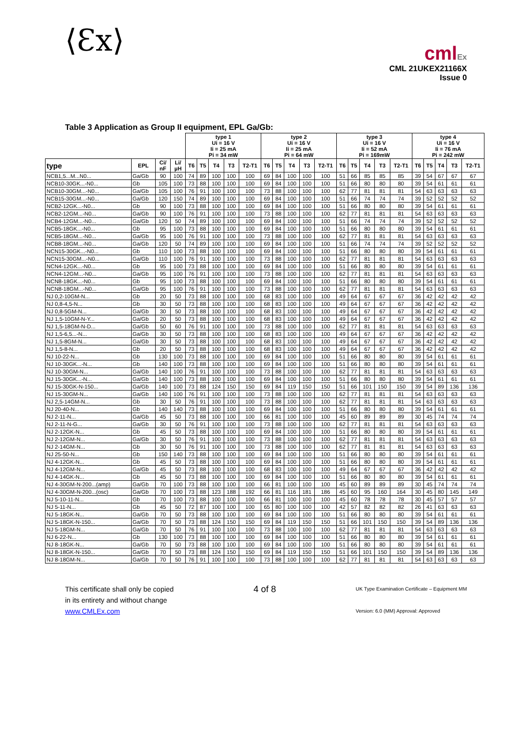⟨Ɛx⟩
cmlEx
CML 21UKEX21166X
Issue 0
Table 3 Application as Group II equipment, EPL Ga/Gb:
| | | | | type 1 Ui = 16 V Ii = 25 mA Pi = 34 mW | | | | | type 2 Ui = 16 V Ii = 25 mA Pi = 64 mW | | | | | type 3 Ui = 16 V Ii = 52 mA Pi = 169mW | | | | | type 4 Ui = 16 V Ii = 76 mA Pi = 242 mW | | | | |
| --- | --- | --- | --- | --- | --- | --- | --- | --- | --- | --- | --- | --- | --- | --- | --- | --- | --- | --- | --- | --- | --- | --- | --- |
| type | EPL | Ci/ nF | Li/ µH | T6 | T5 | T4 | T3 | T2-T1 | T6 | T5 | T4 | T3 | T2-T1 | T6 | T5 | T4 | T3 | T2-T1 | T6 | T5 | T4 | T3 | T2-T1 |
| NCB1,5...M...N0... | Ga/Gb | 90 | 100 | 74 | 89 | 100 | 100 | 100 | 69 | 84 | 100 | 100 | 100 | 51 | 66 | 85 | 85 | 85 | 39 | 54 | 67 | 67 | 67 |
| NCB10-30GK...-N0... | Gb | 105 | 100 | 73 | 88 | 100 | 100 | 100 | 69 | 84 | 100 | 100 | 100 | 51 | 66 | 80 | 80 | 80 | 39 | 54 | 61 | 61 | 61 |
| NCB10-30GM...-N0... | Ga/Gb | 105 | 100 | 76 | 91 | 100 | 100 | 100 | 73 | 88 | 100 | 100 | 100 | 62 | 77 | 81 | 81 | 81 | 54 | 63 | 63 | 63 | 63 |
| NCB15-30GM...-N0... | Ga/Gb | 120 | 150 | 74 | 89 | 100 | 100 | 100 | 69 | 84 | 100 | 100 | 100 | 51 | 66 | 74 | 74 | 74 | 39 | 52 | 52 | 52 | 52 |
| NCB2-12GK...-N0... | Gb | 90 | 100 | 73 | 88 | 100 | 100 | 100 | 69 | 84 | 100 | 100 | 100 | 51 | 66 | 80 | 80 | 80 | 39 | 54 | 61 | 61 | 61 |
| NCB2-12GM...-N0... | Ga/Gb | 90 | 100 | 76 | 91 | 100 | 100 | 100 | 73 | 88 | 100 | 100 | 100 | 62 | 77 | 81 | 81 | 81 | 54 | 63 | 63 | 63 | 63 |
| NCB4-12GM...-N0... | Ga/Gb | 120 | 50 | 74 | 89 | 100 | 100 | 100 | 69 | 84 | 100 | 100 | 100 | 51 | 66 | 74 | 74 | 74 | 39 | 52 | 52 | 52 | 52 |
| NCB5-18GK...-N0... | Gb | 95 | 100 | 73 | 88 | 100 | 100 | 100 | 69 | 84 | 100 | 100 | 100 | 51 | 66 | 80 | 80 | 80 | 39 | 54 | 61 | 61 | 61 |
| NCB5-18GM...-N0... | Ga/Gb | 95 | 100 | 76 | 91 | 100 | 100 | 100 | 73 | 88 | 100 | 100 | 100 | 62 | 77 | 81 | 81 | 81 | 54 | 63 | 63 | 63 | 63 |
| NCB8-18GM...-N0... | Ga/Gb | 120 | 50 | 74 | 89 | 100 | 100 | 100 | 69 | 84 | 100 | 100 | 100 | 51 | 66 | 74 | 74 | 74 | 39 | 52 | 52 | 52 | 52 |
| NCN15-30GK...-N0... | Gb | 110 | 100 | 73 | 88 | 100 | 100 | 100 | 69 | 84 | 100 | 100 | 100 | 51 | 66 | 80 | 80 | 80 | 39 | 54 | 61 | 61 | 61 |
| NCN15-30GM...-N0... | Ga/Gb | 110 | 100 | 76 | 91 | 100 | 100 | 100 | 73 | 88 | 100 | 100 | 100 | 62 | 77 | 81 | 81 | 81 | 54 | 63 | 63 | 63 | 63 |
| NCN4-12GK...-N0... | Gb | 95 | 100 | 73 | 88 | 100 | 100 | 100 | 69 | 84 | 100 | 100 | 100 | 51 | 66 | 80 | 80 | 80 | 39 | 54 | 61 | 61 | 61 |
| NCN4-12GM...-N0... | Ga/Gb | 95 | 100 | 76 | 91 | 100 | 100 | 100 | 73 | 88 | 100 | 100 | 100 | 62 | 77 | 81 | 81 | 81 | 54 | 63 | 63 | 63 | 63 |
| NCN8-18GK...-N0... | Gb | 95 | 100 | 73 | 88 | 100 | 100 | 100 | 69 | 84 | 100 | 100 | 100 | 51 | 66 | 80 | 80 | 80 | 39 | 54 | 61 | 61 | 61 |
| NCN8-18GM...-N0... | Ga/Gb | 95 | 100 | 76 | 91 | 100 | 100 | 100 | 73 | 88 | 100 | 100 | 100 | 62 | 77 | 81 | 81 | 81 | 54 | 63 | 63 | 63 | 63 |
| NJ 0,2-10GM-N... | Gb | 20 | 50 | 73 | 88 | 100 | 100 | 100 | 68 | 83 | 100 | 100 | 100 | 49 | 64 | 67 | 67 | 67 | 36 | 42 | 42 | 42 | 42 |
| NJ 0,8-4,5-N... | Gb | 30 | 50 | 73 | 88 | 100 | 100 | 100 | 68 | 83 | 100 | 100 | 100 | 49 | 64 | 67 | 67 | 67 | 36 | 42 | 42 | 42 | 42 |
| NJ 0,8-5GM-N... | Ga/Gb | 30 | 50 | 73 | 88 | 100 | 100 | 100 | 68 | 83 | 100 | 100 | 100 | 49 | 64 | 67 | 67 | 67 | 36 | 42 | 42 | 42 | 42 |
| NJ 1,5-10GM-N-Y... | Ga/Gb | 20 | 50 | 73 | 88 | 100 | 100 | 100 | 68 | 83 | 100 | 100 | 100 | 49 | 64 | 67 | 67 | 67 | 36 | 42 | 42 | 42 | 42 |
| NJ 1,5-18GM-N-D... | Ga/Gb | 50 | 60 | 76 | 91 | 100 | 100 | 100 | 73 | 88 | 100 | 100 | 100 | 62 | 77 | 81 | 81 | 81 | 54 | 63 | 63 | 63 | 63 |
| NJ 1,5-6,5...-N... | Ga/Gb | 30 | 50 | 73 | 88 | 100 | 100 | 100 | 68 | 83 | 100 | 100 | 100 | 49 | 64 | 67 | 67 | 67 | 36 | 42 | 42 | 42 | 42 |
| NJ 1,5-8GM-N... | Ga/Gb | 30 | 50 | 73 | 88 | 100 | 100 | 100 | 68 | 83 | 100 | 100 | 100 | 49 | 64 | 67 | 67 | 67 | 36 | 42 | 42 | 42 | 42 |
| NJ 1,5-8-N... | Gb | 20 | 50 | 73 | 88 | 100 | 100 | 100 | 68 | 83 | 100 | 100 | 100 | 49 | 64 | 67 | 67 | 67 | 36 | 42 | 42 | 42 | 42 |
| NJ 10-22-N... | Gb | 130 | 100 | 73 | 88 | 100 | 100 | 100 | 69 | 84 | 100 | 100 | 100 | 51 | 66 | 80 | 80 | 80 | 39 | 54 | 61 | 61 | 61 |
| NJ 10-30GK...-N... | Gb | 140 | 100 | 73 | 88 | 100 | 100 | 100 | 69 | 84 | 100 | 100 | 100 | 51 | 66 | 80 | 80 | 80 | 39 | 54 | 61 | 61 | 61 |
| NJ 10-30GM-N... | Ga/Gb | 140 | 100 | 76 | 91 | 100 | 100 | 100 | 73 | 88 | 100 | 100 | 100 | 62 | 77 | 81 | 81 | 81 | 54 | 63 | 63 | 63 | 63 |
| NJ 15-30GK...-N... | Ga/Gb | 140 | 100 | 73 | 88 | 100 | 100 | 100 | 69 | 84 | 100 | 100 | 100 | 51 | 66 | 80 | 80 | 80 | 39 | 54 | 61 | 61 | 61 |
| NJ 15-30GK-N-150... | Ga/Gb | 140 | 100 | 73 | 88 | 124 | 150 | 150 | 69 | 84 | 119 | 150 | 150 | 51 | 66 | 101 | 150 | 150 | 39 | 54 | 89 | 136 | 136 |
| NJ 15-30GM-N... | Ga/Gb | 140 | 100 | 76 | 91 | 100 | 100 | 100 | 73 | 88 | 100 | 100 | 100 | 62 | 77 | 81 | 81 | 81 | 54 | 63 | 63 | 63 | 63 |
| NJ 2,5-14GM-N... | Gb | 30 | 50 | 76 | 91 | 100 | 100 | 100 | 73 | 88 | 100 | 100 | 100 | 62 | 77 | 81 | 81 | 81 | 54 | 63 | 63 | 63 | 63 |
| NJ 20-40-N... | Gb | 140 | 140 | 73 | 88 | 100 | 100 | 100 | 69 | 84 | 100 | 100 | 100 | 51 | 66 | 80 | 80 | 80 | 39 | 54 | 61 | 61 | 61 |
| NJ 2-11-N... | Ga/Gb | 45 | 50 | 73 | 88 | 100 | 100 | 100 | 66 | 81 | 100 | 100 | 100 | 45 | 60 | 89 | 89 | 89 | 30 | 45 | 74 | 74 | 74 |
| NJ 2-11-N-G... | Ga/Gb | 30 | 50 | 76 | 91 | 100 | 100 | 100 | 73 | 88 | 100 | 100 | 100 | 62 | 77 | 81 | 81 | 81 | 54 | 63 | 63 | 63 | 63 |
| NJ 2-12GK-N... | Gb | 45 | 50 | 73 | 88 | 100 | 100 | 100 | 69 | 84 | 100 | 100 | 100 | 51 | 66 | 80 | 80 | 80 | 39 | 54 | 61 | 61 | 61 |
| NJ 2-12GM-N... | Ga/Gb | 30 | 50 | 76 | 91 | 100 | 100 | 100 | 73 | 88 | 100 | 100 | 100 | 62 | 77 | 81 | 81 | 81 | 54 | 63 | 63 | 63 | 63 |
| NJ 2-14GM-N... | Gb | 30 | 50 | 76 | 91 | 100 | 100 | 100 | 73 | 88 | 100 | 100 | 100 | 62 | 77 | 81 | 81 | 81 | 54 | 63 | 63 | 63 | 63 |
| NJ 25-50-N... | Gb | 150 | 140 | 73 | 88 | 100 | 100 | 100 | 69 | 84 | 100 | 100 | 100 | 51 | 66 | 80 | 80 | 80 | 39 | 54 | 61 | 61 | 61 |
| NJ 4-12GK-N... | Gb | 45 | 50 | 73 | 88 | 100 | 100 | 100 | 69 | 84 | 100 | 100 | 100 | 51 | 66 | 80 | 80 | 80 | 39 | 54 | 61 | 61 | 61 |
| NJ 4-12GM-N... | Ga/Gb | 45 | 50 | 73 | 88 | 100 | 100 | 100 | 68 | 83 | 100 | 100 | 100 | 49 | 64 | 67 | 67 | 67 | 36 | 42 | 42 | 42 | 42 |
| NJ 4-14GK-N... | Gb | 45 | 50 | 73 | 88 | 100 | 100 | 100 | 69 | 84 | 100 | 100 | 100 | 51 | 66 | 80 | 80 | 80 | 39 | 54 | 61 | 61 | 61 |
| NJ 4-30GM-N-200...(amp) | Ga/Gb | 70 | 100 | 73 | 88 | 100 | 100 | 100 | 66 | 81 | 100 | 100 | 100 | 45 | 60 | 89 | 89 | 89 | 30 | 45 | 74 | 74 | 74 |
| NJ 4-30GM-N-200...(osc) | Ga/Gb | 70 | 100 | 73 | 88 | 123 | 188 | 192 | 66 | 81 | 116 | 181 | 186 | 45 | 60 | 95 | 160 | 164 | 30 | 45 | 80 | 145 | 149 |
| NJ 5-10-11-N... | Gb | 70 | 100 | 73 | 88 | 100 | 100 | 100 | 66 | 81 | 100 | 100 | 100 | 45 | 60 | 78 | 78 | 78 | 30 | 45 | 57 | 57 | 57 |
| NJ 5-11-N... | Gb | 45 | 50 | 72 | 87 | 100 | 100 | 100 | 65 | 80 | 100 | 100 | 100 | 42 | 57 | 82 | 82 | 82 | 26 | 41 | 63 | 63 | 63 |
| NJ 5-18GK-N... | Ga/Gb | 70 | 50 | 73 | 88 | 100 | 100 | 100 | 69 | 84 | 100 | 100 | 100 | 51 | 66 | 80 | 80 | 80 | 39 | 54 | 61 | 61 | 61 |
| NJ 5-18GK-N-150... | Ga/Gb | 70 | 50 | 73 | 88 | 124 | 150 | 150 | 69 | 84 | 119 | 150 | 150 | 51 | 66 | 101 | 150 | 150 | 39 | 54 | 89 | 136 | 136 |
| NJ 5-18GM-N... | Ga/Gb | 70 | 50 | 76 | 91 | 100 | 100 | 100 | 73 | 88 | 100 | 100 | 100 | 62 | 77 | 81 | 81 | 81 | 54 | 63 | 63 | 63 | 63 |
| NJ 6-22-N... | Gb | 130 | 100 | 73 | 88 | 100 | 100 | 100 | 69 | 84 | 100 | 100 | 100 | 51 | 66 | 80 | 80 | 80 | 39 | 54 | 61 | 61 | 61 |
| NJ 8-18GK-N... | Ga/Gb | 70 | 50 | 73 | 88 | 100 | 100 | 100 | 69 | 84 | 100 | 100 | 100 | 51 | 66 | 80 | 80 | 80 | 39 | 54 | 61 | 61 | 61 |
| NJ 8-18GK-N-150... | Ga/Gb | 70 | 50 | 73 | 88 | 124 | 150 | 150 | 69 | 84 | 119 | 150 | 150 | 51 | 66 | 101 | 150 | 150 | 39 | 54 | 89 | 136 | 136 |
| NJ 8-18GM-N... | Ga/Gb | 70 | 50 | 76 | 91 | 100 | 100 | 100 | 73 | 88 | 100 | 100 | 100 | 62 | 77 | 81 | 81 | 81 | 54 | 63 | 63 | 63 | 63 |
This certificate shall only be copied
in its entirety and without change
www.CMLEx.com
4 of 8
UK Type Examination Certificate – Equipment MM
Version: 6.0 (MM) Approval: Approved